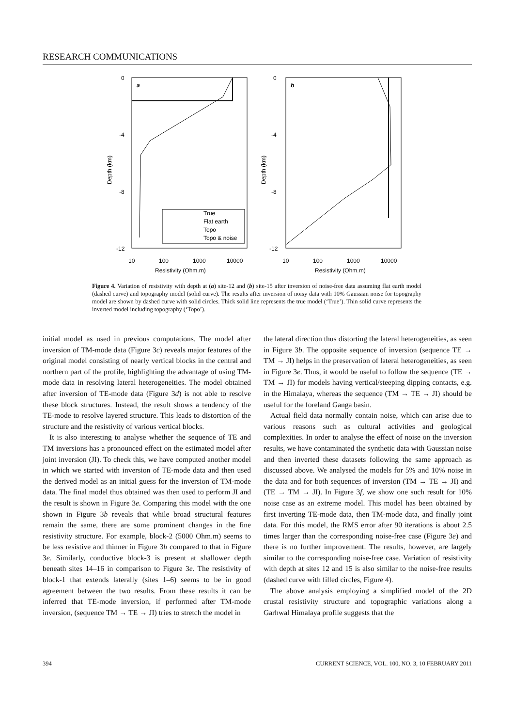RESEARCH COMMUNICATIONS
0
-4
-8
-12
10
100
1000
10000
Resistivity (Ohm.m)
Depth (km)
a
True
Flat earth
Topo
Topo & noise
0
-4
-8
-12
10
100
1000
10000
Resistivity (Ohm.m)
Depth (km)
b
Figure 4. Variation of resistivity with depth at (a) site-12 and (b) site-15 after inversion of noise-free data assuming flat earth model (dashed curve) and topography model (solid curve). The results after inversion of noisy data with 10% Gaussian noise for topography model are shown by dashed curve with solid circles. Thick solid line represents the true model (‘True’). Thin solid curve represents the inverted model including topography (‘Topo’).
initial model as used in previous computations. The model after inversion of TM-mode data (Figure 3c) reveals major features of the original model consisting of nearly vertical blocks in the central and northern part of the profile, highlighting the advantage of using TM-mode data in resolving lateral heterogeneities. The model obtained after inversion of TE-mode data (Figure 3d) is not able to resolve these block structures. Instead, the result shows a tendency of the TE-mode to resolve layered structure. This leads to distortion of the structure and the resistivity of various vertical blocks.
It is also interesting to analyse whether the sequence of TE and TM inversions has a pronounced effect on the estimated model after joint inversion (JI). To check this, we have computed another model in which we started with inversion of TE-mode data and then used the derived model as an initial guess for the inversion of TM-mode data. The final model thus obtained was then used to perform JI and the result is shown in Figure 3e. Comparing this model with the one shown in Figure 3b reveals that while broad structural features remain the same, there are some prominent changes in the fine resistivity structure. For example, block-2 (5000 Ohm.m) seems to be less resistive and thinner in Figure 3b compared to that in Figure 3e. Similarly, conductive block-3 is present at shallower depth beneath sites 14–16 in comparison to Figure 3e. The resistivity of block-1 that extends laterally (sites 1–6) seems to be in good agreement between the two results. From these results it can be inferred that TE-mode inversion, if performed after TM-mode inversion, (sequence TM → TE → JI) tries to stretch the model in
the lateral direction thus distorting the lateral heterogeneities, as seen in Figure 3b. The opposite sequence of inversion (sequence TE → TM → JI) helps in the preservation of lateral heterogeneities, as seen in Figure 3e. Thus, it would be useful to follow the sequence (TE → TM → JI) for models having vertical/steeping dipping contacts, e.g. in the Himalaya, whereas the sequence (TM → TE → JI) should be useful for the foreland Ganga basin.
Actual field data normally contain noise, which can arise due to various reasons such as cultural activities and geological complexities. In order to analyse the effect of noise on the inversion results, we have contaminated the synthetic data with Gaussian noise and then inverted these datasets following the same approach as discussed above. We analysed the models for 5% and 10% noise in the data and for both sequences of inversion (TM → TE → JI) and (TE → TM → JI). In Figure 3f, we show one such result for 10% noise case as an extreme model. This model has been obtained by first inverting TE-mode data, then TM-mode data, and finally joint data. For this model, the RMS error after 90 iterations is about 2.5 times larger than the corresponding noise-free case (Figure 3e) and there is no further improvement. The results, however, are largely similar to the corresponding noise-free case. Variation of resistivity with depth at sites 12 and 15 is also similar to the noise-free results (dashed curve with filled circles, Figure 4).
The above analysis employing a simplified model of the 2D crustal resistivity structure and topographic variations along a Garhwal Himalaya profile suggests that the
394 CURRENT SCIENCE, VOL. 100, NO. 3, 10 FEBRUARY 2011